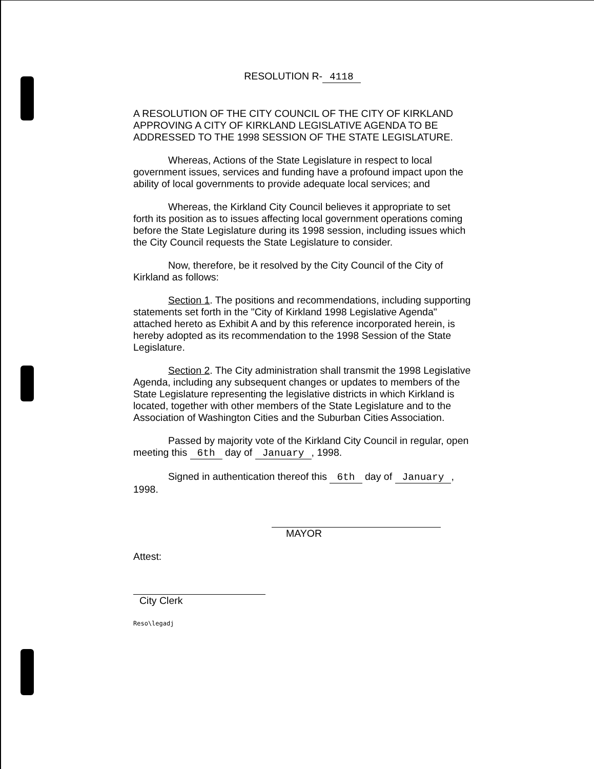RESOLUTION R- 4118
A RESOLUTION OF THE CITY COUNCIL OF THE CITY OF KIRKLAND APPROVING A CITY OF KIRKLAND LEGISLATIVE AGENDA TO BE ADDRESSED TO THE 1998 SESSION OF THE STATE LEGISLATURE.
Whereas, Actions of the State Legislature in respect to local government issues, services and funding have a profound impact upon the ability of local governments to provide adequate local services; and
Whereas, the Kirkland City Council believes it appropriate to set forth its position as to issues affecting local government operations coming before the State Legislature during its 1998 session, including issues which the City Council requests the State Legislature to consider.
Now, therefore, be it resolved by the City Council of the City of Kirkland as follows:
Section 1. The positions and recommendations, including supporting statements set forth in the "City of Kirkland 1998 Legislative Agenda" attached hereto as Exhibit A and by this reference incorporated herein, is hereby adopted as its recommendation to the 1998 Session of the State Legislature.
Section 2. The City administration shall transmit the 1998 Legislative Agenda, including any subsequent changes or updates to members of the State Legislature representing the legislative districts in which Kirkland is located, together with other members of the State Legislature and to the Association of Washington Cities and the Suburban Cities Association.
Passed by majority vote of the Kirkland City Council in regular, open meeting this 6th day of January, 1998.
Signed in authentication thereof this 6th day of January, 1998.
MAYOR
Attest:
City Clerk
Reso\legadj